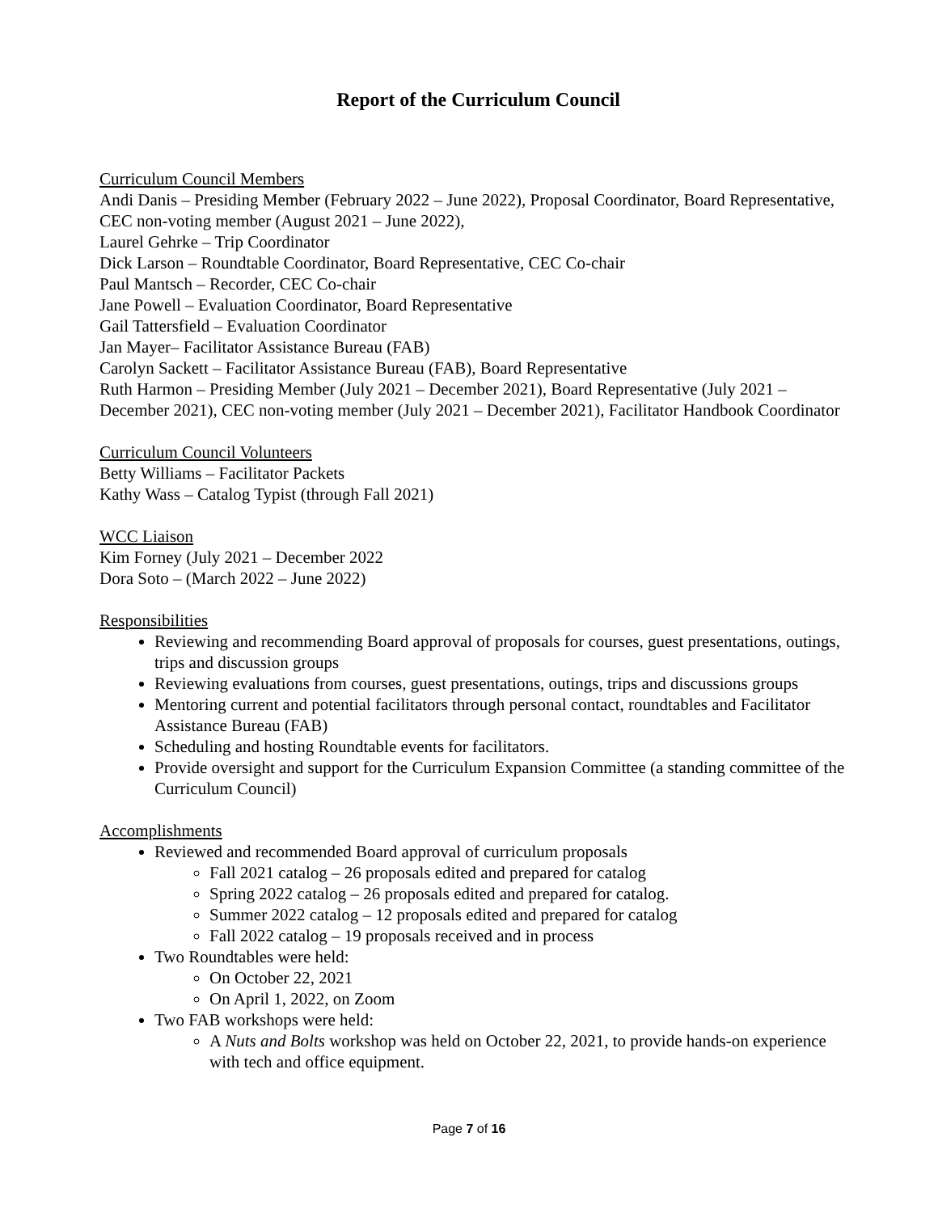Report of the Curriculum Council
Curriculum Council Members
Andi Danis – Presiding Member (February 2022 – June 2022), Proposal Coordinator, Board Representative, CEC non-voting member (August 2021 – June 2022),
Laurel Gehrke – Trip Coordinator
Dick Larson – Roundtable Coordinator, Board Representative, CEC Co-chair
Paul Mantsch – Recorder, CEC Co-chair
Jane Powell – Evaluation Coordinator, Board Representative
Gail Tattersfield – Evaluation Coordinator
Jan Mayer– Facilitator Assistance Bureau (FAB)
Carolyn Sackett – Facilitator Assistance Bureau (FAB), Board Representative
Ruth Harmon – Presiding Member (July 2021 – December 2021), Board Representative (July 2021 – December 2021), CEC non-voting member (July 2021 – December 2021), Facilitator Handbook Coordinator
Curriculum Council Volunteers
Betty Williams – Facilitator Packets
Kathy Wass – Catalog Typist (through Fall 2021)
WCC Liaison
Kim Forney (July 2021 – December 2022
Dora Soto – (March 2022 – June 2022)
Responsibilities
Reviewing and recommending Board approval of proposals for courses, guest presentations, outings, trips and discussion groups
Reviewing evaluations from courses, guest presentations, outings, trips and discussions groups
Mentoring current and potential facilitators through personal contact, roundtables and Facilitator Assistance Bureau (FAB)
Scheduling and hosting Roundtable events for facilitators.
Provide oversight and support for the Curriculum Expansion Committee (a standing committee of the Curriculum Council)
Accomplishments
Reviewed and recommended Board approval of curriculum proposals
Fall 2021 catalog – 26 proposals edited and prepared for catalog
Spring 2022 catalog – 26 proposals edited and prepared for catalog.
Summer 2022 catalog – 12 proposals edited and prepared for catalog
Fall 2022 catalog – 19 proposals received and in process
Two Roundtables were held:
On October 22, 2021
On April 1, 2022, on Zoom
Two FAB workshops were held:
A Nuts and Bolts workshop was held on October 22, 2021, to provide hands-on experience with tech and office equipment.
Page 7 of 16